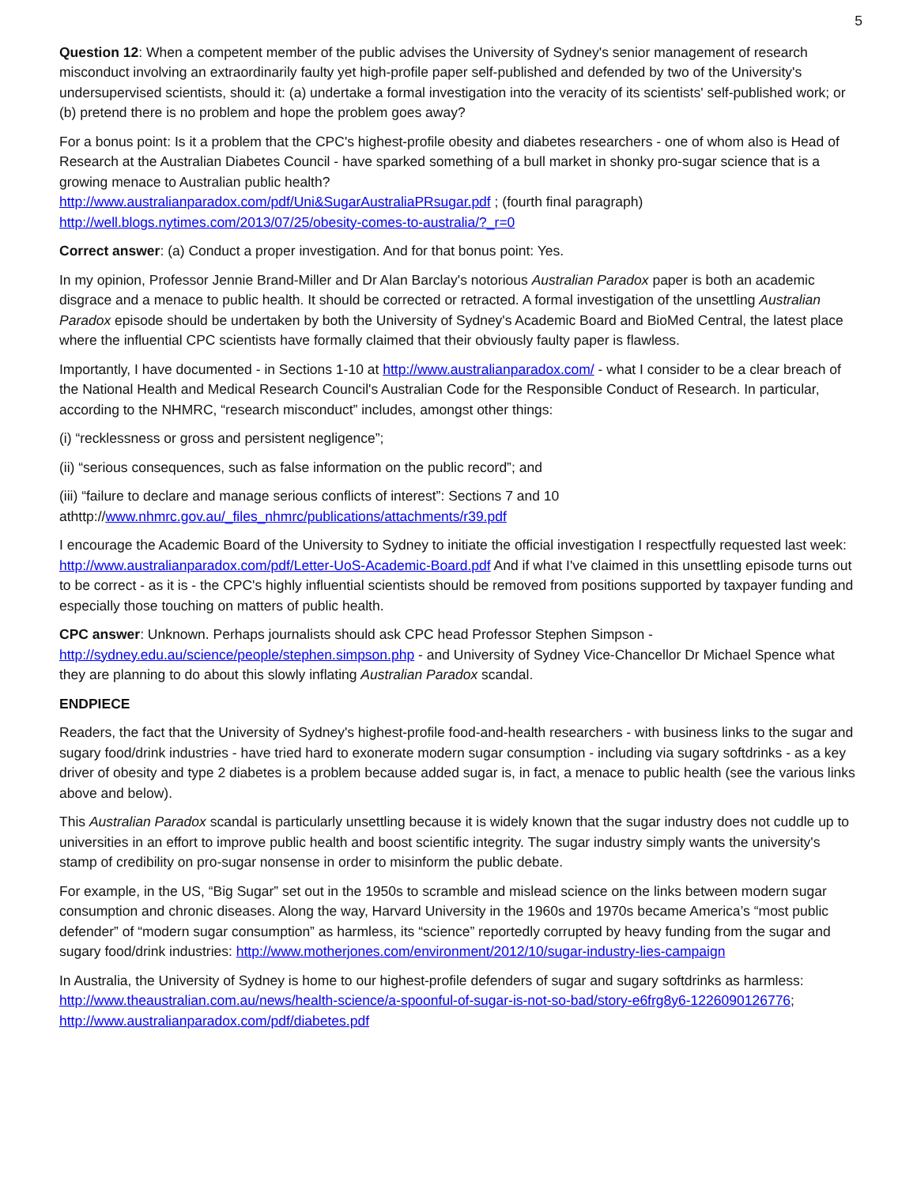5
Question 12: When a competent member of the public advises the University of Sydney's senior management of research misconduct involving an extraordinarily faulty yet high-profile paper self-published and defended by two of the University's undersupervised scientists, should it: (a) undertake a formal investigation into the veracity of its scientists' self-published work; or (b) pretend there is no problem and hope the problem goes away?
For a bonus point: Is it a problem that the CPC's highest-profile obesity and diabetes researchers - one of whom also is Head of Research at the Australian Diabetes Council - have sparked something of a bull market in shonky pro-sugar science that is a growing menace to Australian public health?
http://www.australianparadox.com/pdf/Uni&SugarAustraliaPRsugar.pdf ; (fourth final paragraph)
http://well.blogs.nytimes.com/2013/07/25/obesity-comes-to-australia/?_r=0
Correct answer: (a) Conduct a proper investigation. And for that bonus point: Yes.
In my opinion, Professor Jennie Brand-Miller and Dr Alan Barclay's notorious Australian Paradox paper is both an academic disgrace and a menace to public health. It should be corrected or retracted. A formal investigation of the unsettling Australian Paradox episode should be undertaken by both the University of Sydney's Academic Board and BioMed Central, the latest place where the influential CPC scientists have formally claimed that their obviously faulty paper is flawless.
Importantly, I have documented - in Sections 1-10 at http://www.australianparadox.com/ - what I consider to be a clear breach of the National Health and Medical Research Council's Australian Code for the Responsible Conduct of Research. In particular, according to the NHMRC, “research misconduct” includes, amongst other things:
(i) “recklessness or gross and persistent negligence”;
(ii) “serious consequences, such as false information on the public record”; and
(iii) “failure to declare and manage serious conflicts of interest”: Sections 7 and 10 athttp://www.nhmrc.gov.au/_files_nhmrc/publications/attachments/r39.pdf
I encourage the Academic Board of the University to Sydney to initiate the official investigation I respectfully requested last week: http://www.australianparadox.com/pdf/Letter-UoS-Academic-Board.pdf And if what I've claimed in this unsettling episode turns out to be correct - as it is - the CPC's highly influential scientists should be removed from positions supported by taxpayer funding and especially those touching on matters of public health.
CPC answer: Unknown. Perhaps journalists should ask CPC head Professor Stephen Simpson - http://sydney.edu.au/science/people/stephen.simpson.php - and University of Sydney Vice-Chancellor Dr Michael Spence what they are planning to do about this slowly inflating Australian Paradox scandal.
ENDPIECE
Readers, the fact that the University of Sydney's highest-profile food-and-health researchers - with business links to the sugar and sugary food/drink industries - have tried hard to exonerate modern sugar consumption - including via sugary softdrinks - as a key driver of obesity and type 2 diabetes is a problem because added sugar is, in fact, a menace to public health (see the various links above and below).
This Australian Paradox scandal is particularly unsettling because it is widely known that the sugar industry does not cuddle up to universities in an effort to improve public health and boost scientific integrity. The sugar industry simply wants the university's stamp of credibility on pro-sugar nonsense in order to misinform the public debate.
For example, in the US, “Big Sugar” set out in the 1950s to scramble and mislead science on the links between modern sugar consumption and chronic diseases. Along the way, Harvard University in the 1960s and 1970s became America’s “most public defender” of “modern sugar consumption” as harmless, its “science” reportedly corrupted by heavy funding from the sugar and sugary food/drink industries: http://www.motherjones.com/environment/2012/10/sugar-industry-lies-campaign
In Australia, the University of Sydney is home to our highest-profile defenders of sugar and sugary softdrinks as harmless: http://www.theaustralian.com.au/news/health-science/a-spoonful-of-sugar-is-not-so-bad/story-e6frg8y6-1226090126776; http://www.australianparadox.com/pdf/diabetes.pdf